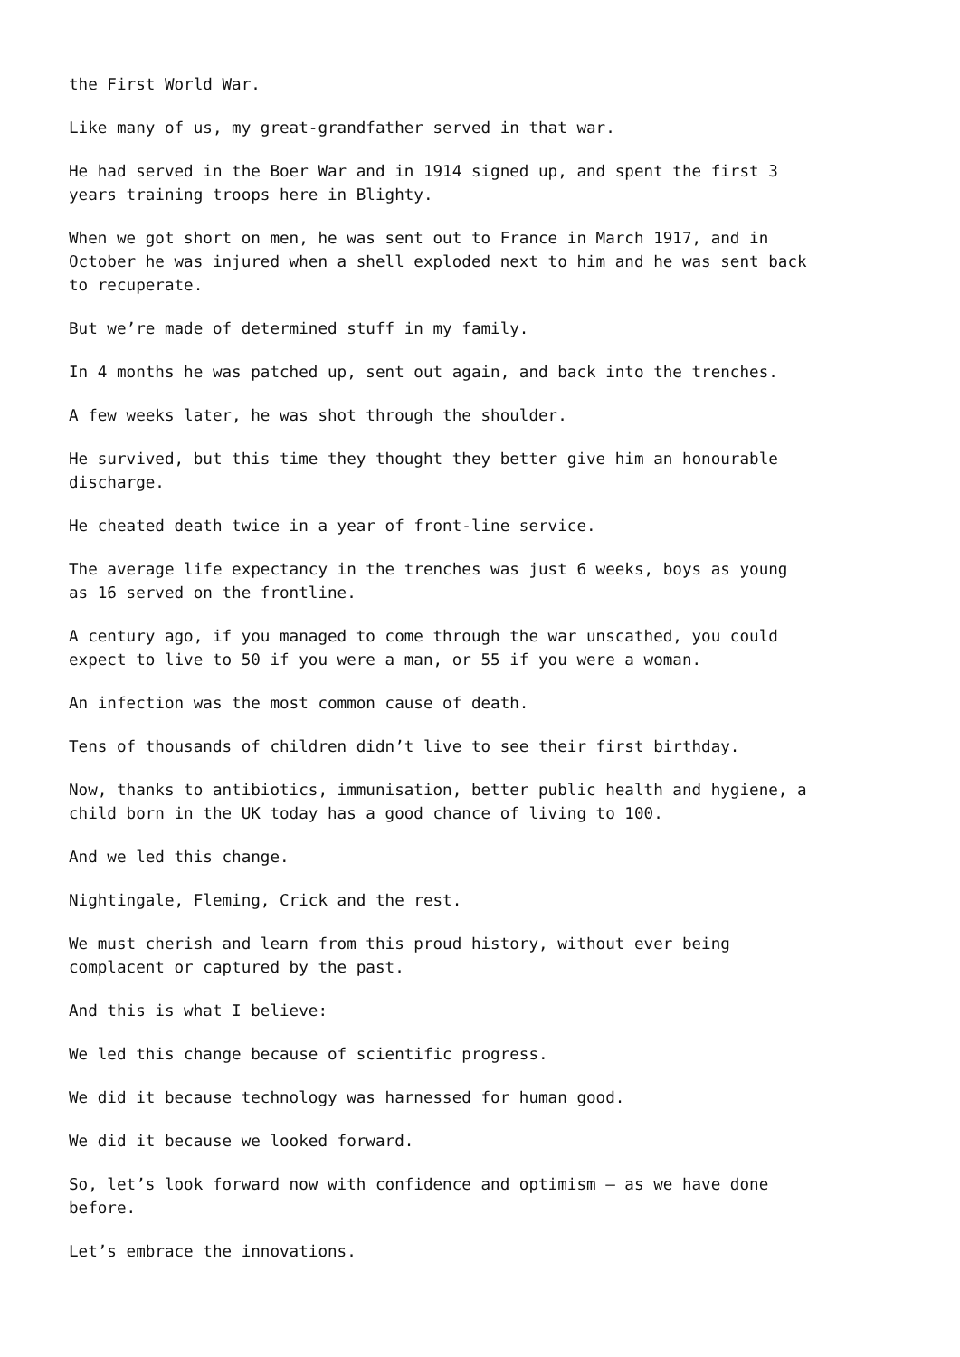the First World War.
Like many of us, my great-grandfather served in that war.
He had served in the Boer War and in 1914 signed up, and spent the first 3 years training troops here in Blighty.
When we got short on men, he was sent out to France in March 1917, and in October he was injured when a shell exploded next to him and he was sent back to recuperate.
But we’re made of determined stuff in my family.
In 4 months he was patched up, sent out again, and back into the trenches.
A few weeks later, he was shot through the shoulder.
He survived, but this time they thought they better give him an honourable discharge.
He cheated death twice in a year of front-line service.
The average life expectancy in the trenches was just 6 weeks, boys as young as 16 served on the frontline.
A century ago, if you managed to come through the war unscathed, you could expect to live to 50 if you were a man, or 55 if you were a woman.
An infection was the most common cause of death.
Tens of thousands of children didn’t live to see their first birthday.
Now, thanks to antibiotics, immunisation, better public health and hygiene, a child born in the UK today has a good chance of living to 100.
And we led this change.
Nightingale, Fleming, Crick and the rest.
We must cherish and learn from this proud history, without ever being complacent or captured by the past.
And this is what I believe:
We led this change because of scientific progress.
We did it because technology was harnessed for human good.
We did it because we looked forward.
So, let’s look forward now with confidence and optimism – as we have done before.
Let’s embrace the innovations.